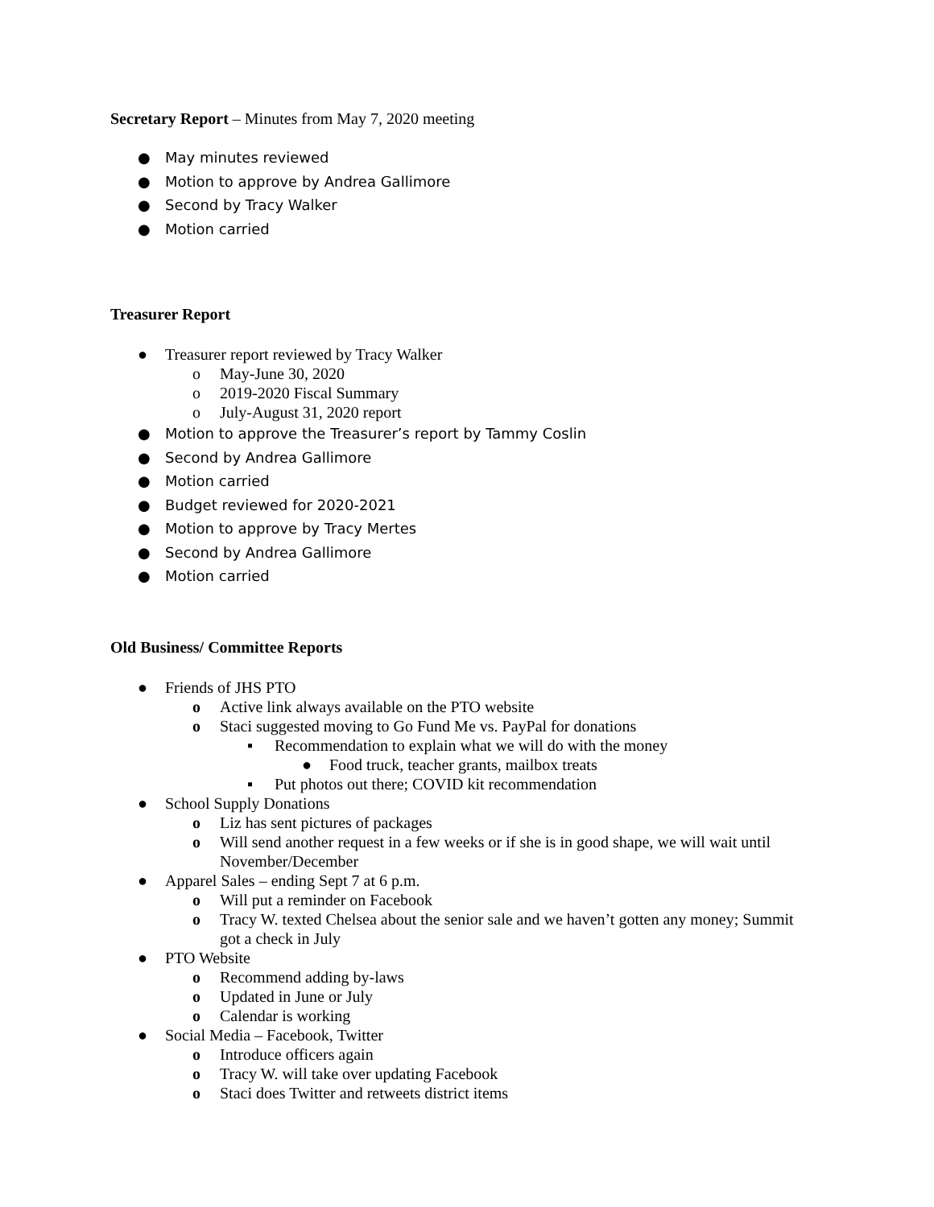Secretary Report – Minutes from May 7, 2020 meeting
● May minutes reviewed
● Motion to approve by Andrea Gallimore
● Second by Tracy Walker
● Motion carried
Treasurer Report
● Treasurer report reviewed by Tracy Walker
o May-June 30, 2020
o 2019-2020 Fiscal Summary
o July-August 31, 2020 report
● Motion to approve the Treasurer’s report by Tammy Coslin
● Second by Andrea Gallimore
● Motion carried
● Budget reviewed for 2020-2021
● Motion to approve by Tracy Mertes
● Second by Andrea Gallimore
● Motion carried
Old Business/ Committee Reports
● Friends of JHS PTO
o Active link always available on the PTO website
o Staci suggested moving to Go Fund Me vs. PayPal for donations
▪ Recommendation to explain what we will do with the money
● Food truck, teacher grants, mailbox treats
▪ Put photos out there; COVID kit recommendation
● School Supply Donations
o Liz has sent pictures of packages
o Will send another request in a few weeks or if she is in good shape, we will wait until
November/December
● Apparel Sales – ending Sept 7 at 6 p.m.
o Will put a reminder on Facebook
o Tracy W. texted Chelsea about the senior sale and we haven’t gotten any money; Summit
got a check in July
● PTO Website
o Recommend adding by-laws
o Updated in June or July
o Calendar is working
● Social Media – Facebook, Twitter
o Introduce officers again
o Tracy W. will take over updating Facebook
o Staci does Twitter and retweets district items